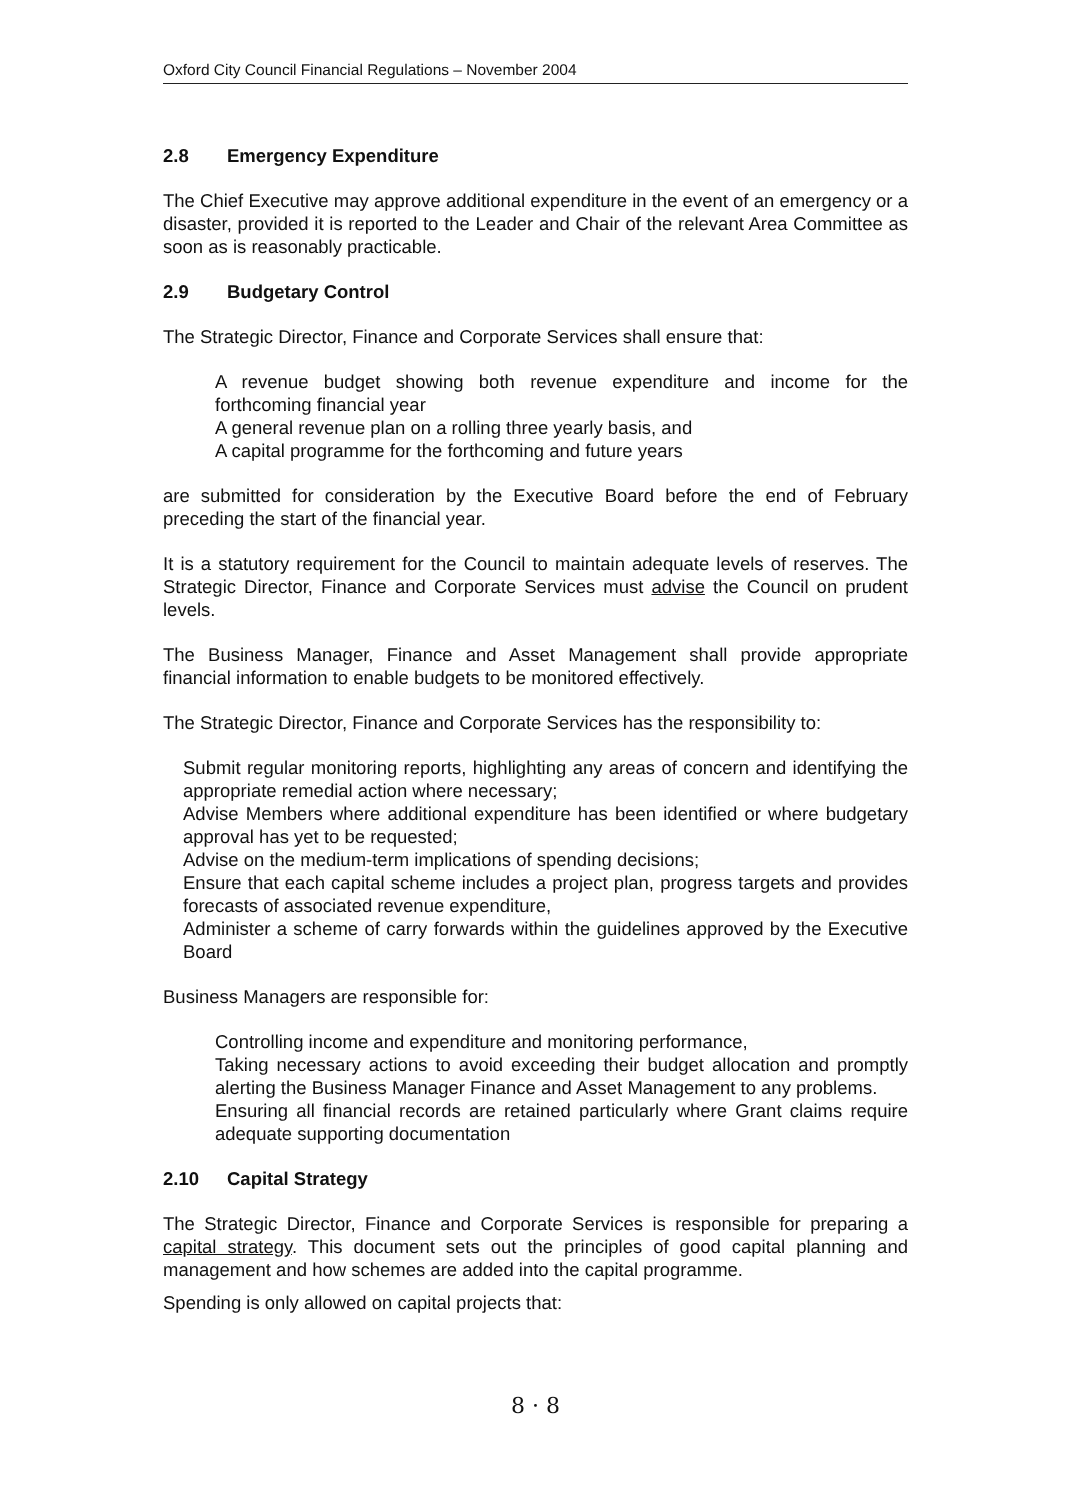Oxford City Council Financial Regulations – November 2004
2.8 Emergency Expenditure
The Chief Executive may approve additional expenditure in the event of an emergency or a disaster, provided it is reported to the Leader and Chair of the relevant Area Committee as soon as is reasonably practicable.
2.9 Budgetary Control
The Strategic Director, Finance and Corporate Services shall ensure that:
A revenue budget showing both revenue expenditure and income for the forthcoming financial year
A general revenue plan on a rolling three yearly basis, and
A capital programme for the forthcoming and future years
are submitted for consideration by the Executive Board before the end of February preceding the start of the financial year.
It is a statutory requirement for the Council to maintain adequate levels of reserves. The Strategic Director, Finance and Corporate Services must advise the Council on prudent levels.
The Business Manager, Finance and Asset Management shall provide appropriate financial information to enable budgets to be monitored effectively.
The Strategic Director, Finance and Corporate Services has the responsibility to:
Submit regular monitoring reports, highlighting any areas of concern and identifying the appropriate remedial action where necessary;
Advise Members where additional expenditure has been identified or where budgetary approval has yet to be requested;
Advise on the medium-term implications of spending decisions;
Ensure that each capital scheme includes a project plan, progress targets and provides forecasts of associated revenue expenditure,
Administer a scheme of carry forwards within the guidelines approved by the Executive Board
Business Managers are responsible for:
Controlling income and expenditure and monitoring performance,
Taking necessary actions to avoid exceeding their budget allocation and promptly alerting the Business Manager Finance and Asset Management to any problems.
Ensuring all financial records are retained particularly where Grant claims require adequate supporting documentation
2.10 Capital Strategy
The Strategic Director, Finance and Corporate Services is responsible for preparing a capital strategy. This document sets out the principles of good capital planning and management and how schemes are added into the capital programme.
Spending is only allowed on capital projects that:
8 · 8